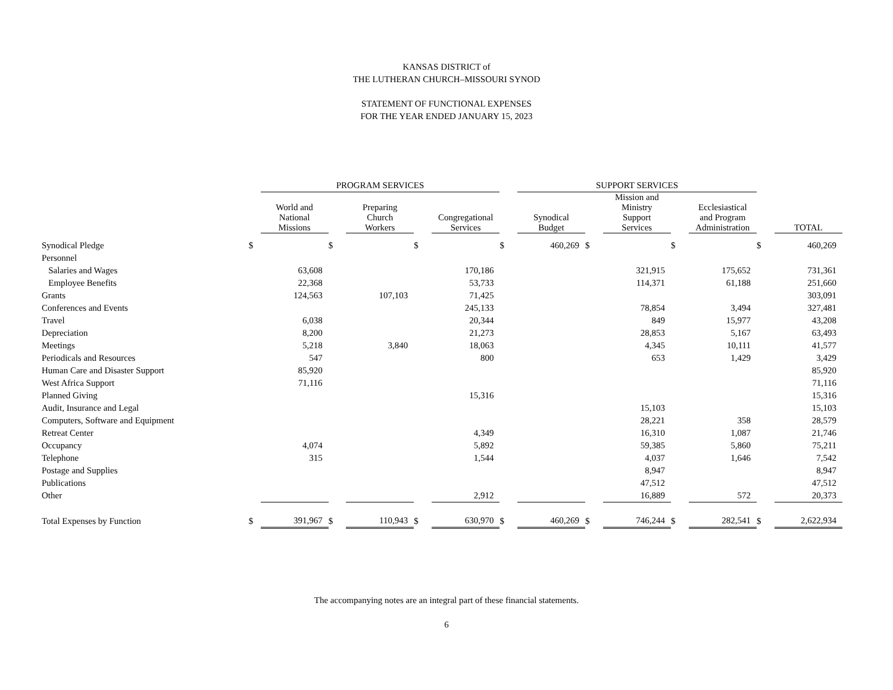KANSAS DISTRICT of
THE LUTHERAN CHURCH–MISSOURI SYNOD
STATEMENT OF FUNCTIONAL EXPENSES
FOR THE YEAR ENDED JANUARY 15, 2023
| | | PROGRAM SERVICES | | | | | | SUPPORT SERVICES | | | | | | |
| --- | --- | --- | --- | --- | --- | --- | --- | --- | --- | --- | --- | --- | --- | --- |
| | | World and National Missions | | Preparing Church Workers | | Congregational Services | | Synodical Budget | | Mission and Ministry Support Services | | Ecclesiastical and Program Administration | | TOTAL |
| Synodical Pledge | $ | | $ | | $ | | $ | 460,269 | $ | | $ | | $ | 460,269 |
| Personnel | | | | | | | | | | | | | | |
| Salaries and Wages | | 63,608 | | | | 170,186 | | | | 321,915 | | 175,652 | | 731,361 |
| Employee Benefits | | 22,368 | | | | 53,733 | | | | 114,371 | | 61,188 | | 251,660 |
| Grants | | 124,563 | | 107,103 | | 71,425 | | | | | | | | 303,091 |
| Conferences and Events | | | | | | 245,133 | | | | 78,854 | | 3,494 | | 327,481 |
| Travel | | 6,038 | | | | 20,344 | | | | 849 | | 15,977 | | 43,208 |
| Depreciation | | 8,200 | | | | 21,273 | | | | 28,853 | | 5,167 | | 63,493 |
| Meetings | | 5,218 | | 3,840 | | 18,063 | | | | 4,345 | | 10,111 | | 41,577 |
| Periodicals and Resources | | 547 | | | | 800 | | | | 653 | | 1,429 | | 3,429 |
| Human Care and Disaster Support | | 85,920 | | | | | | | | | | | | 85,920 |
| West Africa Support | | 71,116 | | | | | | | | | | | | 71,116 |
| Planned Giving | | | | | | 15,316 | | | | | | | | 15,316 |
| Audit, Insurance and Legal | | | | | | | | | | 15,103 | | | | 15,103 |
| Computers, Software and Equipment | | | | | | | | | | 28,221 | | 358 | | 28,579 |
| Retreat Center | | | | | | 4,349 | | | | 16,310 | | 1,087 | | 21,746 |
| Occupancy | | 4,074 | | | | 5,892 | | | | 59,385 | | 5,860 | | 75,211 |
| Telephone | | 315 | | | | 1,544 | | | | 4,037 | | 1,646 | | 7,542 |
| Postage and Supplies | | | | | | | | | | 8,947 | | | | 8,947 |
| Publications | | | | | | | | | | 47,512 | | | | 47,512 |
| Other | | | | | | 2,912 | | | | 16,889 | | 572 | | 20,373 |
| Total Expenses by Function | $ | 391,967 | $ | 110,943 | $ | 630,970 | $ | 460,269 | $ | 746,244 | $ | 282,541 | $ | 2,622,934 |
The accompanying notes are an integral part of these financial statements.
6